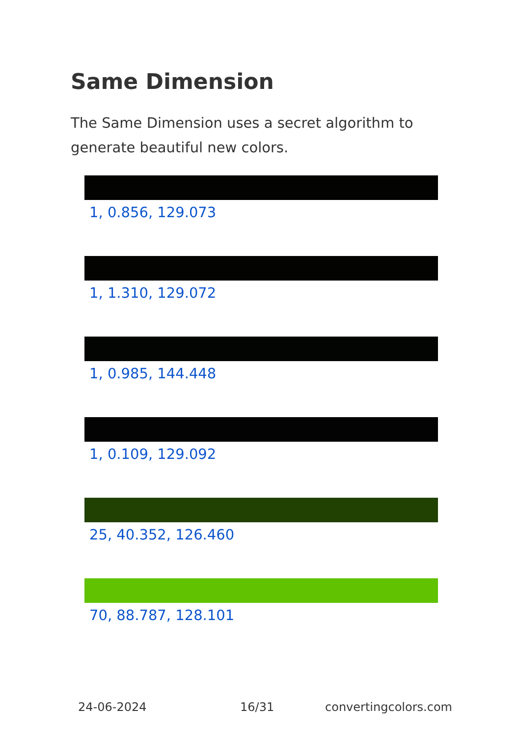Same Dimension
The Same Dimension uses a secret algorithm to generate beautiful new colors.
1, 0.856, 129.073
1, 1.310, 129.072
1, 0.985, 144.448
1, 0.109, 129.092
25, 40.352, 126.460
70, 88.787, 128.101
24-06-2024 16/31 convertingcolors.com